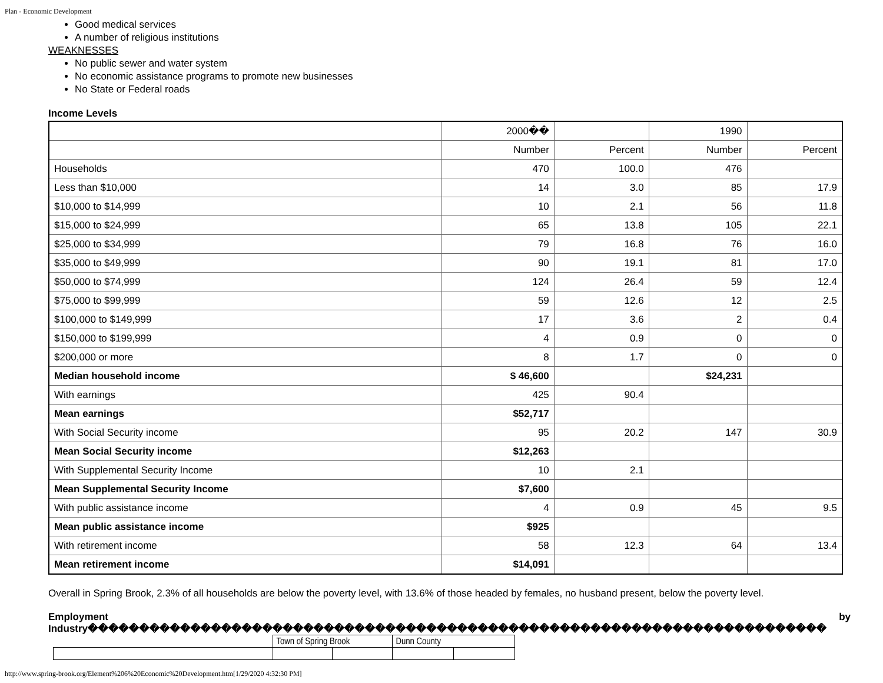Plan - Economic Development
Good medical services
A number of religious institutions
WEAKNESSES
No public sewer and water system
No economic assistance programs to promote new businesses
No State or Federal roads
Income Levels
| | 2000�� | | 1990 | |
| | Number | Percent | Number | Percent |
| Households | 470 | 100.0 | 476 | |
| Less than $10,000 | 14 | 3.0 | 85 | 17.9 |
| $10,000 to $14,999 | 10 | 2.1 | 56 | 11.8 |
| $15,000 to $24,999 | 65 | 13.8 | 105 | 22.1 |
| $25,000 to $34,999 | 79 | 16.8 | 76 | 16.0 |
| $35,000 to $49,999 | 90 | 19.1 | 81 | 17.0 |
| $50,000 to $74,999 | 124 | 26.4 | 59 | 12.4 |
| $75,000 to $99,999 | 59 | 12.6 | 12 | 2.5 |
| $100,000 to $149,999 | 17 | 3.6 | 2 | 0.4 |
| $150,000 to $199,999 | 4 | 0.9 | 0 | 0 |
| $200,000 or more | 8 | 1.7 | 0 | 0 |
| Median household income | $ 46,600 | | $24,231 | |
| With earnings | 425 | 90.4 | | |
| Mean earnings | $52,717 | | | |
| With Social Security income | 95 | 20.2 | 147 | 30.9 |
| Mean Social Security income | $12,263 | | | |
| With Supplemental Security Income | 10 | 2.1 | | |
| Mean Supplemental Security Income | $7,600 | | | |
| With public assistance income | 4 | 0.9 | 45 | 9.5 |
| Mean public assistance income | $925 | | | |
| With retirement income | 58 | 12.3 | 64 | 13.4 |
| Mean retirement income | $14,091 | | | |
Overall in Spring Brook, 2.3% of all households are below the poverty level, with 13.6% of those headed by females, no husband present, below the poverty level.
Employment by
Industry������������������������������������������������������������������������
| | Town of Spring Brook | | Dunn County | |
http://www.spring-brook.org/Element%206%20Economic%20Development.htm[1/29/2020 4:32:30 PM]